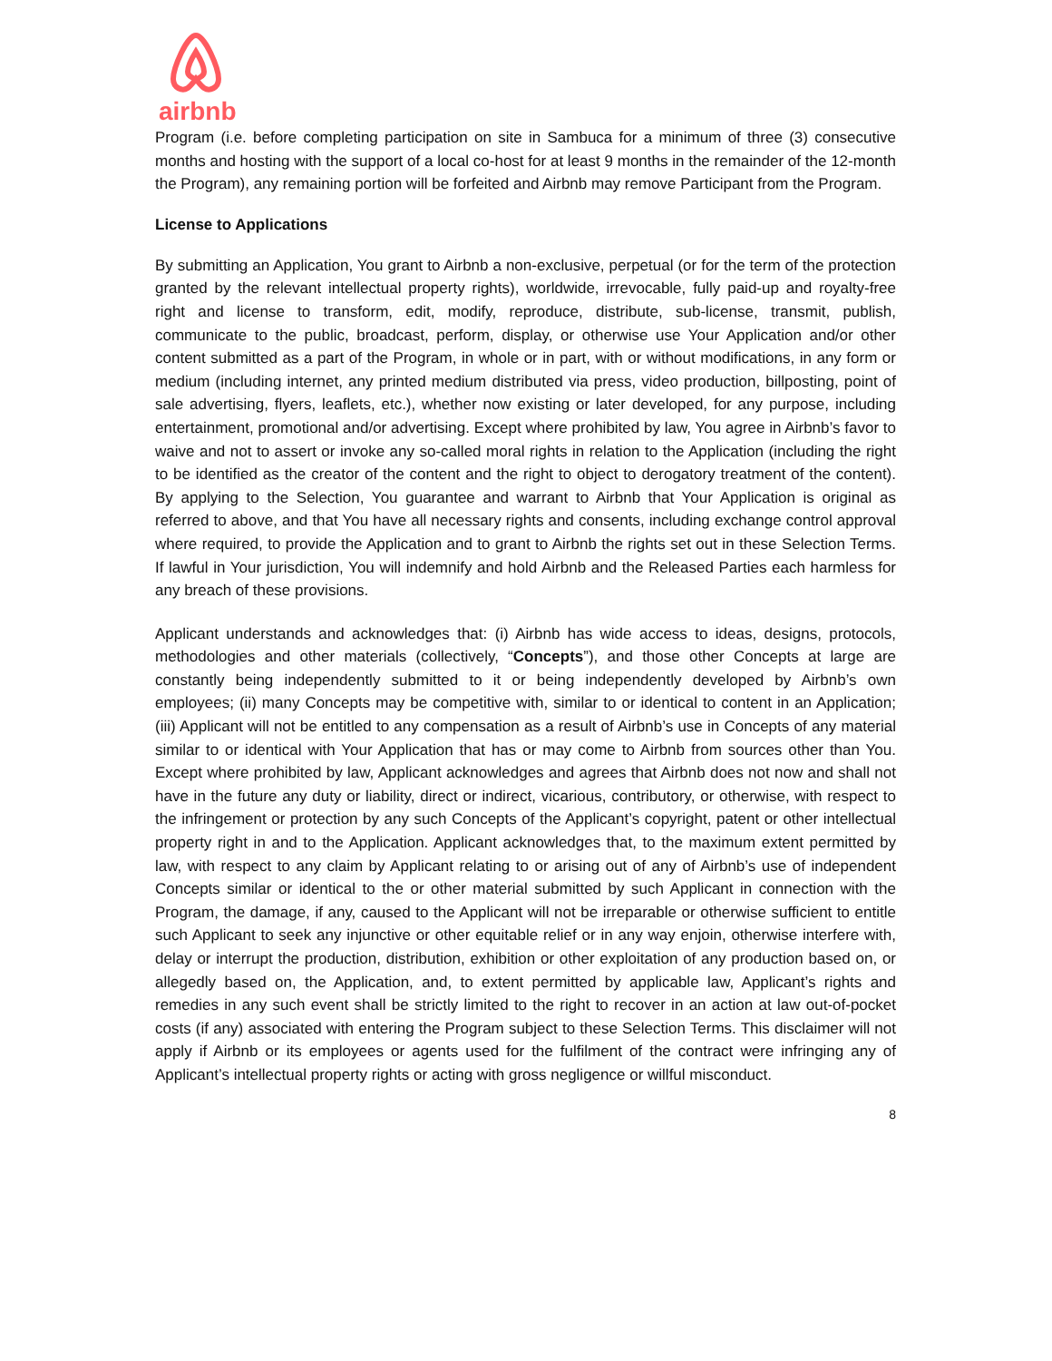airbnb
Program (i.e. before completing participation on site in Sambuca for a minimum of three (3) consecutive months and hosting with the support of a local co-host for at least 9 months in the remainder of the 12-month the Program), any remaining portion will be forfeited and Airbnb may remove Participant from the Program.
License to Applications
By submitting an Application, You grant to Airbnb a non-exclusive, perpetual (or for the term of the protection granted by the relevant intellectual property rights), worldwide, irrevocable, fully paid-up and royalty-free right and license to transform, edit, modify, reproduce, distribute, sub-license, transmit, publish, communicate to the public, broadcast, perform, display, or otherwise use Your Application and/or other content submitted as a part of the Program, in whole or in part, with or without modifications, in any form or medium (including internet, any printed medium distributed via press, video production, billposting, point of sale advertising, flyers, leaflets, etc.), whether now existing or later developed, for any purpose, including entertainment, promotional and/or advertising. Except where prohibited by law, You agree in Airbnb’s favor to waive and not to assert or invoke any so-called moral rights in relation to the Application (including the right to be identified as the creator of the content and the right to object to derogatory treatment of the content). By applying to the Selection, You guarantee and warrant to Airbnb that Your Application is original as referred to above, and that You have all necessary rights and consents, including exchange control approval where required, to provide the Application and to grant to Airbnb the rights set out in these Selection Terms. If lawful in Your jurisdiction, You will indemnify and hold Airbnb and the Released Parties each harmless for any breach of these provisions.
Applicant understands and acknowledges that: (i) Airbnb has wide access to ideas, designs, protocols, methodologies and other materials (collectively, “Concepts”), and those other Concepts at large are constantly being independently submitted to it or being independently developed by Airbnb’s own employees; (ii) many Concepts may be competitive with, similar to or identical to content in an Application; (iii) Applicant will not be entitled to any compensation as a result of Airbnb’s use in Concepts of any material similar to or identical with Your Application that has or may come to Airbnb from sources other than You. Except where prohibited by law, Applicant acknowledges and agrees that Airbnb does not now and shall not have in the future any duty or liability, direct or indirect, vicarious, contributory, or otherwise, with respect to the infringement or protection by any such Concepts of the Applicant’s copyright, patent or other intellectual property right in and to the Application. Applicant acknowledges that, to the maximum extent permitted by law, with respect to any claim by Applicant relating to or arising out of any of Airbnb’s use of independent Concepts similar or identical to the or other material submitted by such Applicant in connection with the Program, the damage, if any, caused to the Applicant will not be irreparable or otherwise sufficient to entitle such Applicant to seek any injunctive or other equitable relief or in any way enjoin, otherwise interfere with, delay or interrupt the production, distribution, exhibition or other exploitation of any production based on, or allegedly based on, the Application, and, to extent permitted by applicable law, Applicant’s rights and remedies in any such event shall be strictly limited to the right to recover in an action at law out-of-pocket costs (if any) associated with entering the Program subject to these Selection Terms. This disclaimer will not apply if Airbnb or its employees or agents used for the fulfilment of the contract were infringing any of Applicant’s intellectual property rights or acting with gross negligence or willful misconduct.
8